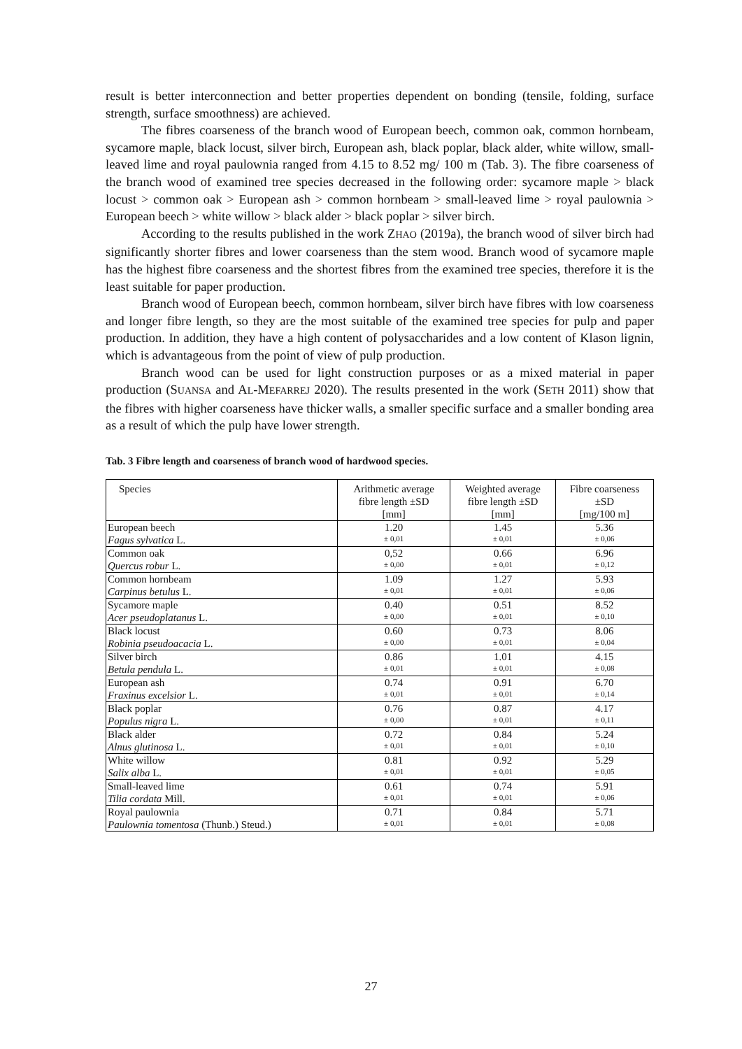result is better interconnection and better properties dependent on bonding (tensile, folding, surface strength, surface smoothness) are achieved.
The fibres coarseness of the branch wood of European beech, common oak, common hornbeam, sycamore maple, black locust, silver birch, European ash, black poplar, black alder, white willow, small-leaved lime and royal paulownia ranged from 4.15 to 8.52 mg/ 100 m (Tab. 3). The fibre coarseness of the branch wood of examined tree species decreased in the following order: sycamore maple > black locust > common oak > European ash > common hornbeam > small-leaved lime > royal paulownia > European beech > white willow > black alder > black poplar > silver birch.
According to the results published in the work ZHAO (2019a), the branch wood of silver birch had significantly shorter fibres and lower coarseness than the stem wood. Branch wood of sycamore maple has the highest fibre coarseness and the shortest fibres from the examined tree species, therefore it is the least suitable for paper production.
Branch wood of European beech, common hornbeam, silver birch have fibres with low coarseness and longer fibre length, so they are the most suitable of the examined tree species for pulp and paper production. In addition, they have a high content of polysaccharides and a low content of Klason lignin, which is advantageous from the point of view of pulp production.
Branch wood can be used for light construction purposes or as a mixed material in paper production (SUANSA and AL-MEFARREJ 2020). The results presented in the work (SETH 2011) show that the fibres with higher coarseness have thicker walls, a smaller specific surface and a smaller bonding area as a result of which the pulp have lower strength.
Tab. 3 Fibre length and coarseness of branch wood of hardwood species.
| Species | Arithmetic average fibre length ±SD [mm] | Weighted average fibre length ±SD [mm] | Fibre coarseness ±SD [mg/100 m] |
| --- | --- | --- | --- |
| European beech Fagus sylvatica L. | 1.20 ± 0,01 | 1.45 ± 0,01 | 5.36 ± 0,06 |
| Common oak Quercus robur L. | 0,52 ± 0,00 | 0.66 ± 0,01 | 6.96 ± 0,12 |
| Common hornbeam Carpinus betulus L. | 1.09 ± 0,01 | 1.27 ± 0,01 | 5.93 ± 0,06 |
| Sycamore maple Acer pseudoplatanus L. | 0.40 ± 0,00 | 0.51 ± 0,01 | 8.52 ± 0,10 |
| Black locust Robinia pseudoacacia L. | 0.60 ± 0,00 | 0.73 ± 0,01 | 8.06 ± 0,04 |
| Silver birch Betula pendula L. | 0.86 ± 0,01 | 1.01 ± 0,01 | 4.15 ± 0,08 |
| European ash Fraxinus excelsior L. | 0.74 ± 0,01 | 0.91 ± 0,01 | 6.70 ± 0,14 |
| Black poplar Populus nigra L. | 0.76 ± 0,00 | 0.87 ± 0,01 | 4.17 ± 0,11 |
| Black alder Alnus glutinosa L. | 0.72 ± 0,01 | 0.84 ± 0,01 | 5.24 ± 0,10 |
| White willow Salix alba L. | 0.81 ± 0,01 | 0.92 ± 0,01 | 5.29 ± 0,05 |
| Small-leaved lime Tilia cordata Mill. | 0.61 ± 0,01 | 0.74 ± 0,01 | 5.91 ± 0,06 |
| Royal paulownia Paulownia tomentosa (Thunb.) Steud.) | 0.71 ± 0,01 | 0.84 ± 0,01 | 5.71 ± 0,08 |
27